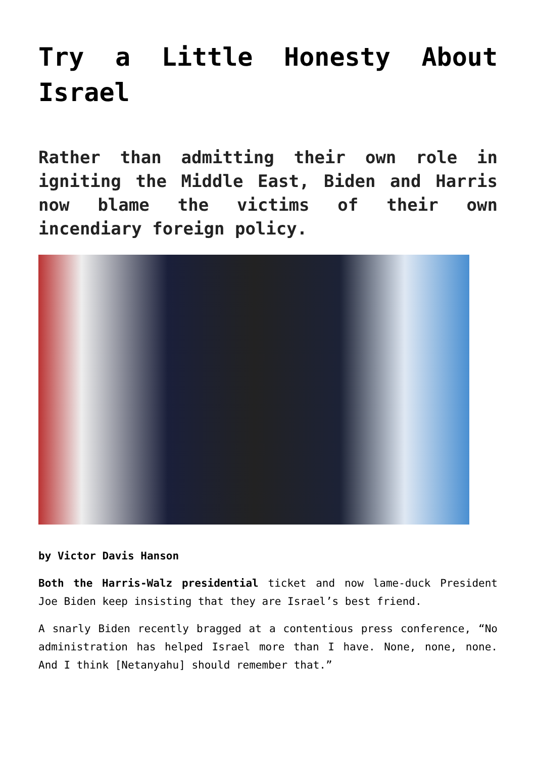Try a Little Honesty About Israel
Rather than admitting their own role in igniting the Middle East, Biden and Harris now blame the victims of their own incendiary foreign policy.
by Victor Davis Hanson
Both the Harris-Walz presidential ticket and now lame-duck President Joe Biden keep insisting that they are Israel’s best friend.
A snarly Biden recently bragged at a contentious press conference, “No administration has helped Israel more than I have. None, none, none. And I think [Netanyahu] should remember that.”